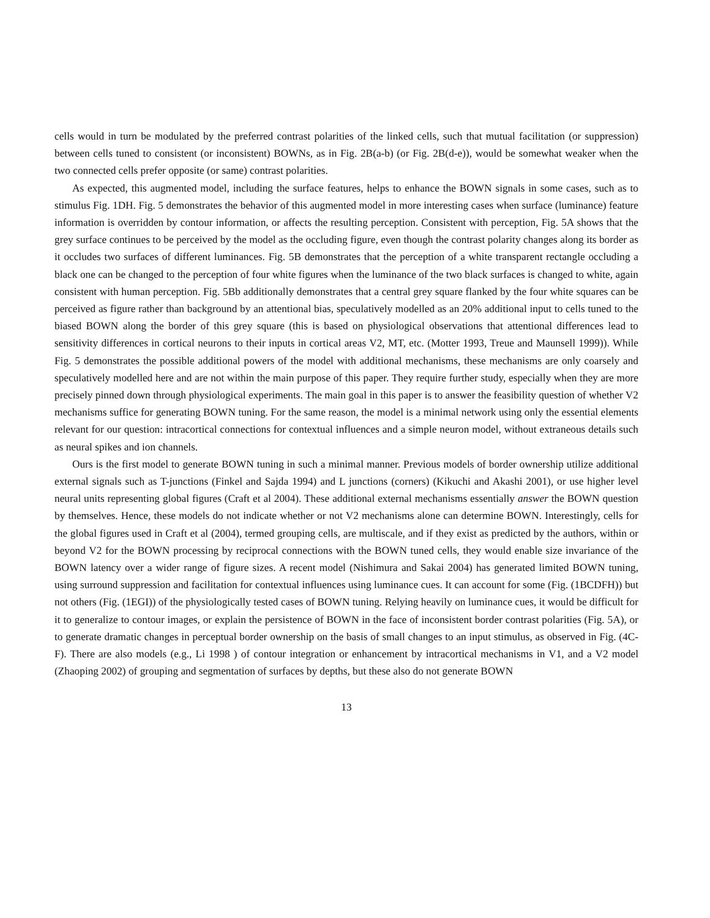cells would in turn be modulated by the preferred contrast polarities of the linked cells, such that mutual facilitation (or suppression) between cells tuned to consistent (or inconsistent) BOWNs, as in Fig. 2B(a-b) (or Fig. 2B(d-e)), would be somewhat weaker when the two connected cells prefer opposite (or same) contrast polarities.
As expected, this augmented model, including the surface features, helps to enhance the BOWN signals in some cases, such as to stimulus Fig. 1DH. Fig. 5 demonstrates the behavior of this augmented model in more interesting cases when surface (luminance) feature information is overridden by contour information, or affects the resulting perception. Consistent with perception, Fig. 5A shows that the grey surface continues to be perceived by the model as the occluding figure, even though the contrast polarity changes along its border as it occludes two surfaces of different luminances. Fig. 5B demonstrates that the perception of a white transparent rectangle occluding a black one can be changed to the perception of four white figures when the luminance of the two black surfaces is changed to white, again consistent with human perception. Fig. 5Bb additionally demonstrates that a central grey square flanked by the four white squares can be perceived as figure rather than background by an attentional bias, speculatively modelled as an 20% additional input to cells tuned to the biased BOWN along the border of this grey square (this is based on physiological observations that attentional differences lead to sensitivity differences in cortical neurons to their inputs in cortical areas V2, MT, etc. (Motter 1993, Treue and Maunsell 1999)). While Fig. 5 demonstrates the possible additional powers of the model with additional mechanisms, these mechanisms are only coarsely and speculatively modelled here and are not within the main purpose of this paper. They require further study, especially when they are more precisely pinned down through physiological experiments. The main goal in this paper is to answer the feasibility question of whether V2 mechanisms suffice for generating BOWN tuning. For the same reason, the model is a minimal network using only the essential elements relevant for our question: intracortical connections for contextual influences and a simple neuron model, without extraneous details such as neural spikes and ion channels.
Ours is the first model to generate BOWN tuning in such a minimal manner. Previous models of border ownership utilize additional external signals such as T-junctions (Finkel and Sajda 1994) and L junctions (corners) (Kikuchi and Akashi 2001), or use higher level neural units representing global figures (Craft et al 2004). These additional external mechanisms essentially answer the BOWN question by themselves. Hence, these models do not indicate whether or not V2 mechanisms alone can determine BOWN. Interestingly, cells for the global figures used in Craft et al (2004), termed grouping cells, are multiscale, and if they exist as predicted by the authors, within or beyond V2 for the BOWN processing by reciprocal connections with the BOWN tuned cells, they would enable size invariance of the BOWN latency over a wider range of figure sizes. A recent model (Nishimura and Sakai 2004) has generated limited BOWN tuning, using surround suppression and facilitation for contextual influences using luminance cues. It can account for some (Fig. (1BCDFH)) but not others (Fig. (1EGI)) of the physiologically tested cases of BOWN tuning. Relying heavily on luminance cues, it would be difficult for it to generalize to contour images, or explain the persistence of BOWN in the face of inconsistent border contrast polarities (Fig. 5A), or to generate dramatic changes in perceptual border ownership on the basis of small changes to an input stimulus, as observed in Fig. (4C-F). There are also models (e.g., Li 1998 ) of contour integration or enhancement by intracortical mechanisms in V1, and a V2 model (Zhaoping 2002) of grouping and segmentation of surfaces by depths, but these also do not generate BOWN
13